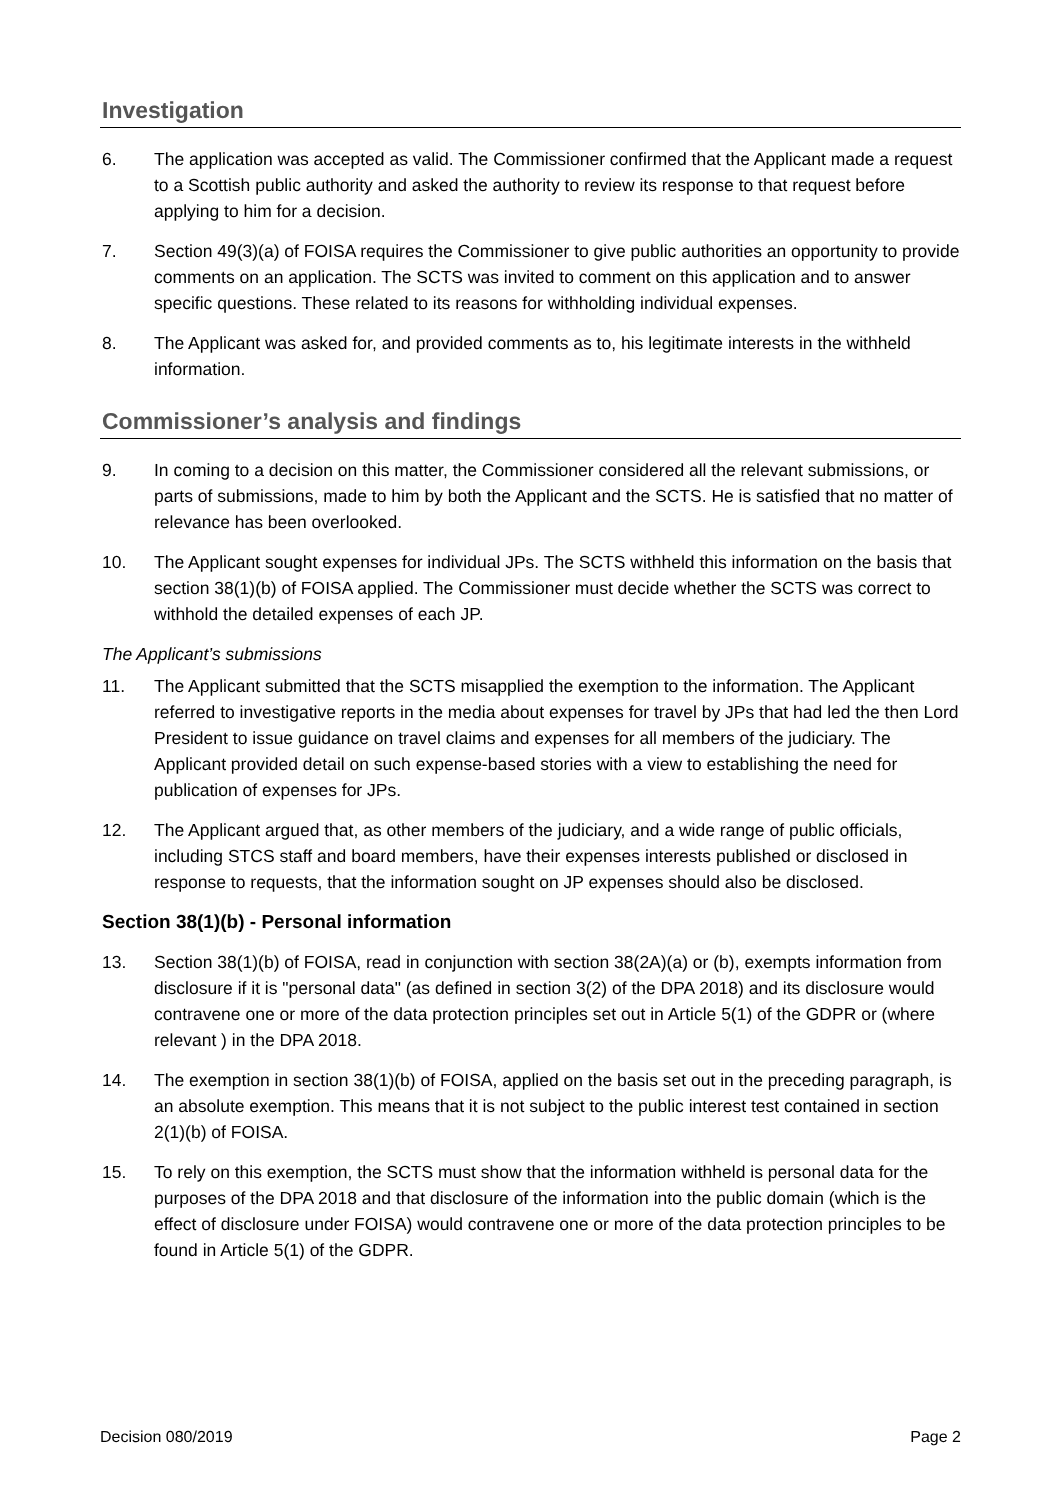Investigation
6. The application was accepted as valid. The Commissioner confirmed that the Applicant made a request to a Scottish public authority and asked the authority to review its response to that request before applying to him for a decision.
7. Section 49(3)(a) of FOISA requires the Commissioner to give public authorities an opportunity to provide comments on an application. The SCTS was invited to comment on this application and to answer specific questions. These related to its reasons for withholding individual expenses.
8. The Applicant was asked for, and provided comments as to, his legitimate interests in the withheld information.
Commissioner’s analysis and findings
9. In coming to a decision on this matter, the Commissioner considered all the relevant submissions, or parts of submissions, made to him by both the Applicant and the SCTS. He is satisfied that no matter of relevance has been overlooked.
10. The Applicant sought expenses for individual JPs. The SCTS withheld this information on the basis that section 38(1)(b) of FOISA applied. The Commissioner must decide whether the SCTS was correct to withhold the detailed expenses of each JP.
The Applicant’s submissions
11. The Applicant submitted that the SCTS misapplied the exemption to the information. The Applicant referred to investigative reports in the media about expenses for travel by JPs that had led the then Lord President to issue guidance on travel claims and expenses for all members of the judiciary. The Applicant provided detail on such expense-based stories with a view to establishing the need for publication of expenses for JPs.
12. The Applicant argued that, as other members of the judiciary, and a wide range of public officials, including STCS staff and board members, have their expenses interests published or disclosed in response to requests, that the information sought on JP expenses should also be disclosed.
Section 38(1)(b) - Personal information
13. Section 38(1)(b) of FOISA, read in conjunction with section 38(2A)(a) or (b), exempts information from disclosure if it is "personal data" (as defined in section 3(2) of the DPA 2018) and its disclosure would contravene one or more of the data protection principles set out in Article 5(1) of the GDPR or (where relevant ) in the DPA 2018.
14. The exemption in section 38(1)(b) of FOISA, applied on the basis set out in the preceding paragraph, is an absolute exemption. This means that it is not subject to the public interest test contained in section 2(1)(b) of FOISA.
15. To rely on this exemption, the SCTS must show that the information withheld is personal data for the purposes of the DPA 2018 and that disclosure of the information into the public domain (which is the effect of disclosure under FOISA) would contravene one or more of the data protection principles to be found in Article 5(1) of the GDPR.
Decision 080/2019 Page 2